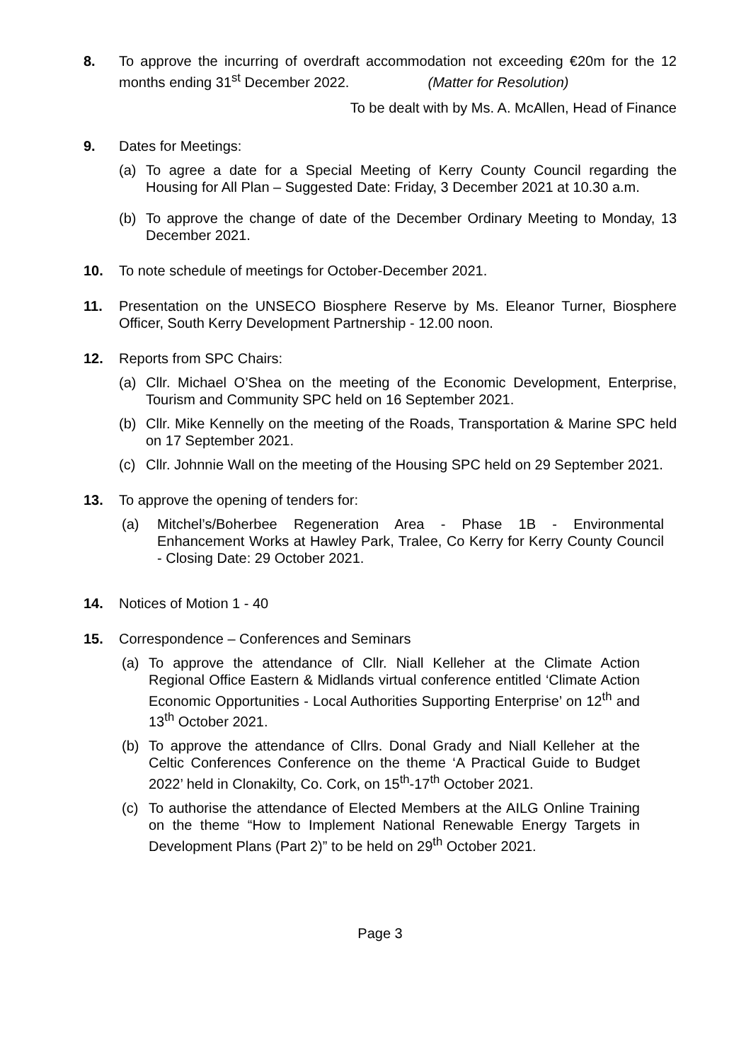8. To approve the incurring of overdraft accommodation not exceeding €20m for the 12 months ending 31<sup>st</sup> December 2022. (Matter for Resolution)
To be dealt with by Ms. A. McAllen, Head of Finance
9. Dates for Meetings:
(a) To agree a date for a Special Meeting of Kerry County Council regarding the Housing for All Plan – Suggested Date: Friday, 3 December 2021 at 10.30 a.m.
(b) To approve the change of date of the December Ordinary Meeting to Monday, 13 December 2021.
10. To note schedule of meetings for October-December 2021.
11. Presentation on the UNSECO Biosphere Reserve by Ms. Eleanor Turner, Biosphere Officer, South Kerry Development Partnership - 12.00 noon.
12. Reports from SPC Chairs:
(a) Cllr. Michael O’Shea on the meeting of the Economic Development, Enterprise, Tourism and Community SPC held on 16 September 2021.
(b) Cllr. Mike Kennelly on the meeting of the Roads, Transportation & Marine SPC held on 17 September 2021.
(c) Cllr. Johnnie Wall on the meeting of the Housing SPC held on 29 September 2021.
13. To approve the opening of tenders for:
(a) Mitchel’s/Boherbee Regeneration Area - Phase 1B - Environmental Enhancement Works at Hawley Park, Tralee, Co Kerry for Kerry County Council - Closing Date: 29 October 2021.
14. Notices of Motion 1 - 40
15. Correspondence – Conferences and Seminars
(a) To approve the attendance of Cllr. Niall Kelleher at the Climate Action Regional Office Eastern & Midlands virtual conference entitled ‘Climate Action Economic Opportunities - Local Authorities Supporting Enterprise’ on 12<sup>th</sup> and 13<sup>th</sup> October 2021.
(b) To approve the attendance of Cllrs. Donal Grady and Niall Kelleher at the Celtic Conferences Conference on the theme ‘A Practical Guide to Budget 2022’ held in Clonakilty, Co. Cork, on 15<sup>th</sup>-17<sup>th</sup> October 2021.
(c) To authorise the attendance of Elected Members at the AILG Online Training on the theme “How to Implement National Renewable Energy Targets in Development Plans (Part 2)” to be held on 29<sup>th</sup> October 2021.
Page 3